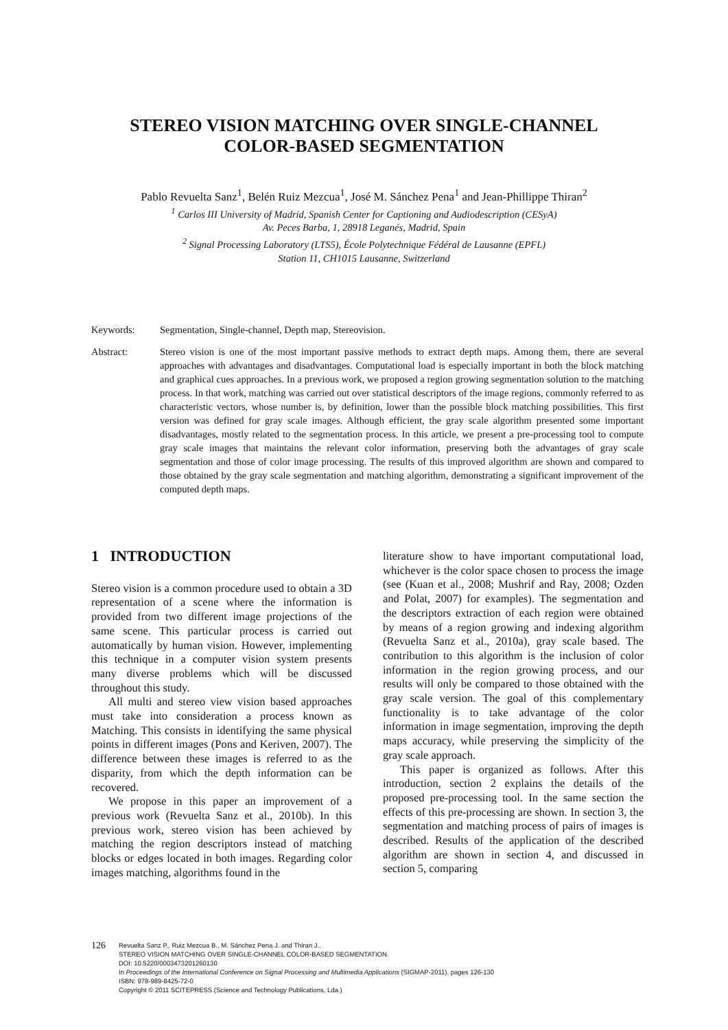STEREO VISION MATCHING OVER SINGLE-CHANNEL
COLOR-BASED SEGMENTATION
Pablo Revuelta Sanz<sup>1</sup>, Belén Ruiz Mezcua<sup>1</sup>, José M. Sánchez Pena<sup>1</sup> and Jean-Phillippe Thiran<sup>2</sup>
<sup>1</sup> Carlos III University of Madrid, Spanish Center for Captioning and Audiodescription (CESyA)
Av. Peces Barba, 1, 28918 Leganés, Madrid, Spain
<sup>2</sup> Signal Processing Laboratory (LTS5), École Polytechnique Fédéral de Lausanne (EPFL)
Station 11, CH1015 Lausanne, Switzerland
Keywords: Segmentation, Single-channel, Depth map, Stereovision.
Abstract: Stereo vision is one of the most important passive methods to extract depth maps. Among them, there are several approaches with advantages and disadvantages. Computational load is especially important in both the block matching and graphical cues approaches. In a previous work, we proposed a region growing segmentation solution to the matching process. In that work, matching was carried out over statistical descriptors of the image regions, commonly referred to as characteristic vectors, whose number is, by definition, lower than the possible block matching possibilities. This first version was defined for gray scale images. Although efficient, the gray scale algorithm presented some important disadvantages, mostly related to the segmentation process. In this article, we present a pre-processing tool to compute gray scale images that maintains the relevant color information, preserving both the advantages of gray scale segmentation and those of color image processing. The results of this improved algorithm are shown and compared to those obtained by the gray scale segmentation and matching algorithm, demonstrating a significant improvement of the computed depth maps.
1 INTRODUCTION
Stereo vision is a common procedure used to obtain a 3D representation of a scene where the information is provided from two different image projections of the same scene. This particular process is carried out automatically by human vision. However, implementing this technique in a computer vision system presents many diverse problems which will be discussed throughout this study.
All multi and stereo view vision based approaches must take into consideration a process known as Matching. This consists in identifying the same physical points in different images (Pons and Keriven, 2007). The difference between these images is referred to as the disparity, from which the depth information can be recovered.
We propose in this paper an improvement of a previous work (Revuelta Sanz et al., 2010b). In this previous work, stereo vision has been achieved by matching the region descriptors instead of matching blocks or edges located in both images. Regarding color images matching, algorithms found in the
literature show to have important computational load, whichever is the color space chosen to process the image (see (Kuan et al., 2008; Mushrif and Ray, 2008; Ozden and Polat, 2007) for examples). The segmentation and the descriptors extraction of each region were obtained by means of a region growing and indexing algorithm (Revuelta Sanz et al., 2010a), gray scale based. The contribution to this algorithm is the inclusion of color information in the region growing process, and our results will only be compared to those obtained with the gray scale version. The goal of this complementary functionality is to take advantage of the color information in image segmentation, improving the depth maps accuracy, while preserving the simplicity of the gray scale approach.
This paper is organized as follows. After this introduction, section 2 explains the details of the proposed pre-processing tool. In the same section the effects of this pre-processing are shown. In section 3, the segmentation and matching process of pairs of images is described. Results of the application of the described algorithm are shown in section 4, and discussed in section 5, comparing
126
Revuelta Sanz P., Ruiz Mezcua B., M. Sánchez Pena J. and Thiran J..
STEREO VISION MATCHING OVER SINGLE-CHANNEL COLOR-BASED SEGMENTATION.
DOI: 10.5220/0003473201260130
In Proceedings of the International Conference on Signal Processing and Multimedia Applications (SIGMAP-2011), pages 126-130
ISBN: 978-989-8425-72-0
Copyright © 2011 SCITEPRESS (Science and Technology Publications, Lda.)